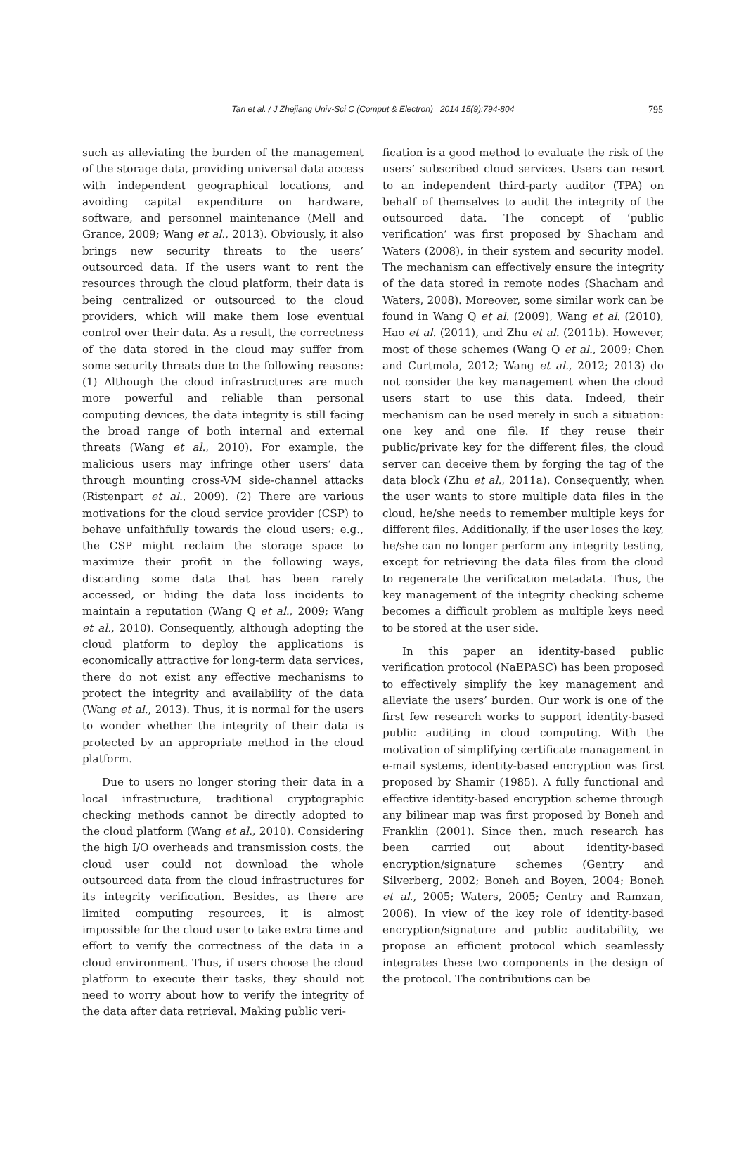Tan et al. / J Zhejiang Univ-Sci C (Comput & Electron) 2014 15(9):794-804 795
such as alleviating the burden of the management of the storage data, providing universal data access with independent geographical locations, and avoiding capital expenditure on hardware, software, and personnel maintenance (Mell and Grance, 2009; Wang et al., 2013). Obviously, it also brings new security threats to the users’ outsourced data. If the users want to rent the resources through the cloud platform, their data is being centralized or outsourced to the cloud providers, which will make them lose eventual control over their data. As a result, the correctness of the data stored in the cloud may suffer from some security threats due to the following reasons: (1) Although the cloud infrastructures are much more powerful and reliable than personal computing devices, the data integrity is still facing the broad range of both internal and external threats (Wang et al., 2010). For example, the malicious users may infringe other users’ data through mounting cross-VM side-channel attacks (Ristenpart et al., 2009). (2) There are various motivations for the cloud service provider (CSP) to behave unfaithfully towards the cloud users; e.g., the CSP might reclaim the storage space to maximize their profit in the following ways, discarding some data that has been rarely accessed, or hiding the data loss incidents to maintain a reputation (Wang Q et al., 2009; Wang et al., 2010). Consequently, although adopting the cloud platform to deploy the applications is economically attractive for long-term data services, there do not exist any effective mechanisms to protect the integrity and availability of the data (Wang et al., 2013). Thus, it is normal for the users to wonder whether the integrity of their data is protected by an appropriate method in the cloud platform.
Due to users no longer storing their data in a local infrastructure, traditional cryptographic checking methods cannot be directly adopted to the cloud platform (Wang et al., 2010). Considering the high I/O overheads and transmission costs, the cloud user could not download the whole outsourced data from the cloud infrastructures for its integrity verification. Besides, as there are limited computing resources, it is almost impossible for the cloud user to take extra time and effort to verify the correctness of the data in a cloud environment. Thus, if users choose the cloud platform to execute their tasks, they should not need to worry about how to verify the integrity of the data after data retrieval. Making public veri-
fication is a good method to evaluate the risk of the users’ subscribed cloud services. Users can resort to an independent third-party auditor (TPA) on behalf of themselves to audit the integrity of the outsourced data. The concept of ‘public verification’ was first proposed by Shacham and Waters (2008), in their system and security model. The mechanism can effectively ensure the integrity of the data stored in remote nodes (Shacham and Waters, 2008). Moreover, some similar work can be found in Wang Q et al. (2009), Wang et al. (2010), Hao et al. (2011), and Zhu et al. (2011b). However, most of these schemes (Wang Q et al., 2009; Chen and Curtmola, 2012; Wang et al., 2012; 2013) do not consider the key management when the cloud users start to use this data. Indeed, their mechanism can be used merely in such a situation: one key and one file. If they reuse their public/private key for the different files, the cloud server can deceive them by forging the tag of the data block (Zhu et al., 2011a). Consequently, when the user wants to store multiple data files in the cloud, he/she needs to remember multiple keys for different files. Additionally, if the user loses the key, he/she can no longer perform any integrity testing, except for retrieving the data files from the cloud to regenerate the verification metadata. Thus, the key management of the integrity checking scheme becomes a difficult problem as multiple keys need to be stored at the user side.
In this paper an identity-based public verification protocol (NaEPASC) has been proposed to effectively simplify the key management and alleviate the users’ burden. Our work is one of the first few research works to support identity-based public auditing in cloud computing. With the motivation of simplifying certificate management in e-mail systems, identity-based encryption was first proposed by Shamir (1985). A fully functional and effective identity-based encryption scheme through any bilinear map was first proposed by Boneh and Franklin (2001). Since then, much research has been carried out about identity-based encryption/signature schemes (Gentry and Silverberg, 2002; Boneh and Boyen, 2004; Boneh et al., 2005; Waters, 2005; Gentry and Ramzan, 2006). In view of the key role of identity-based encryption/signature and public auditability, we propose an efficient protocol which seamlessly integrates these two components in the design of the protocol. The contributions can be